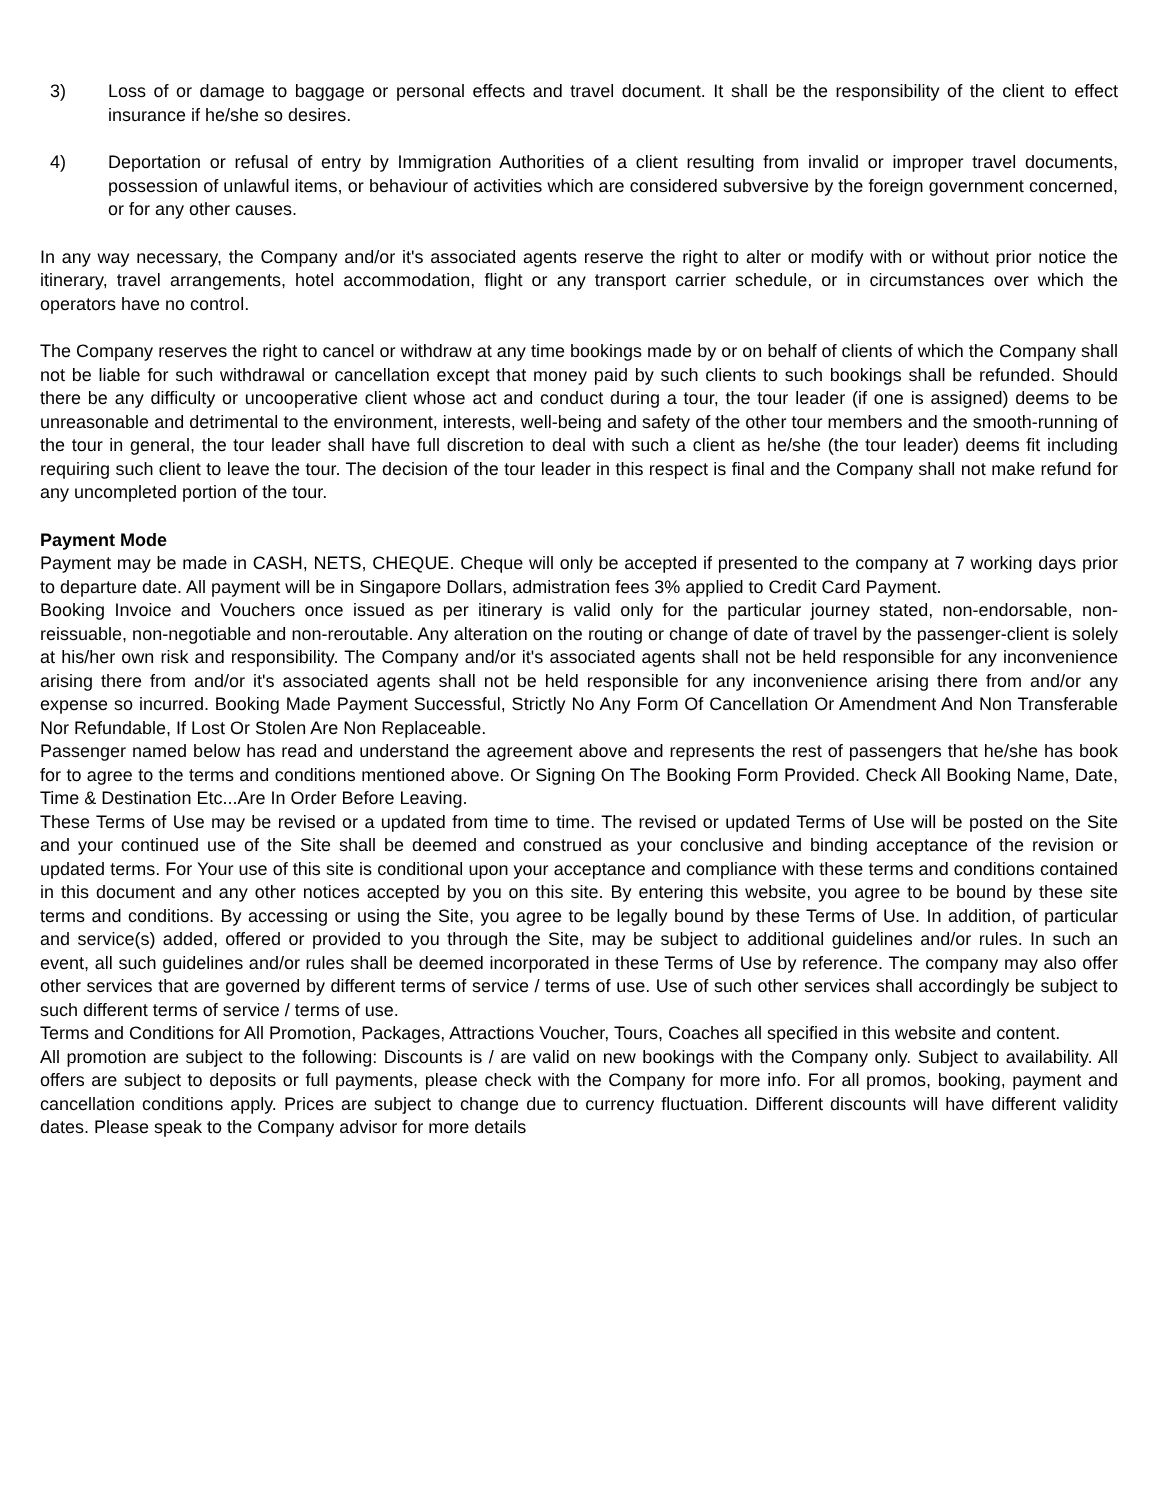3) Loss of or damage to baggage or personal effects and travel document. It shall be the responsibility of the client to effect insurance if he/she so desires.
4) Deportation or refusal of entry by Immigration Authorities of a client resulting from invalid or improper travel documents, possession of unlawful items, or behaviour of activities which are considered subversive by the foreign government concerned, or for any other causes.
In any way necessary, the Company and/or it's associated agents reserve the right to alter or modify with or without prior notice the itinerary, travel arrangements, hotel accommodation, flight or any transport carrier schedule, or in circumstances over which the operators have no control.
The Company reserves the right to cancel or withdraw at any time bookings made by or on behalf of clients of which the Company shall not be liable for such withdrawal or cancellation except that money paid by such clients to such bookings shall be refunded. Should there be any difficulty or uncooperative client whose act and conduct during a tour, the tour leader (if one is assigned) deems to be unreasonable and detrimental to the environment, interests, well-being and safety of the other tour members and the smooth-running of the tour in general, the tour leader shall have full discretion to deal with such a client as he/she (the tour leader) deems fit including requiring such client to leave the tour. The decision of the tour leader in this respect is final and the Company shall not make refund for any uncompleted portion of the tour.
Payment Mode
Payment may be made in CASH, NETS, CHEQUE. Cheque will only be accepted if presented to the company at 7 working days prior to departure date. All payment will be in Singapore Dollars, admistration fees 3% applied to Credit Card Payment.
Booking Invoice and Vouchers once issued as per itinerary is valid only for the particular journey stated, non-endorsable, non-reissuable, non-negotiable and non-reroutable. Any alteration on the routing or change of date of travel by the passenger-client is solely at his/her own risk and responsibility. The Company and/or it's associated agents shall not be held responsible for any inconvenience arising there from and/or it's associated agents shall not be held responsible for any inconvenience arising there from and/or any expense so incurred. Booking Made Payment Successful, Strictly No Any Form Of Cancellation Or Amendment And Non Transferable Nor Refundable, If Lost Or Stolen Are Non Replaceable.
Passenger named below has read and understand the agreement above and represents the rest of passengers that he/she has book for to agree to the terms and conditions mentioned above. Or Signing On The Booking Form Provided. Check All Booking Name, Date, Time & Destination Etc...Are In Order Before Leaving.
These Terms of Use may be revised or a updated from time to time. The revised or updated Terms of Use will be posted on the Site and your continued use of the Site shall be deemed and construed as your conclusive and binding acceptance of the revision or updated terms. For Your use of this site is conditional upon your acceptance and compliance with these terms and conditions contained in this document and any other notices accepted by you on this site. By entering this website, you agree to be bound by these site terms and conditions. By accessing or using the Site, you agree to be legally bound by these Terms of Use. In addition, of particular and service(s) added, offered or provided to you through the Site, may be subject to additional guidelines and/or rules. In such an event, all such guidelines and/or rules shall be deemed incorporated in these Terms of Use by reference. The company may also offer other services that are governed by different terms of service / terms of use. Use of such other services shall accordingly be subject to such different terms of service / terms of use.
Terms and Conditions for All Promotion, Packages, Attractions Voucher, Tours, Coaches all specified in this website and content.
All promotion are subject to the following: Discounts is / are valid on new bookings with the Company only. Subject to availability. All offers are subject to deposits or full payments, please check with the Company for more info. For all promos, booking, payment and cancellation conditions apply. Prices are subject to change due to currency fluctuation. Different discounts will have different validity dates. Please speak to the Company advisor for more details